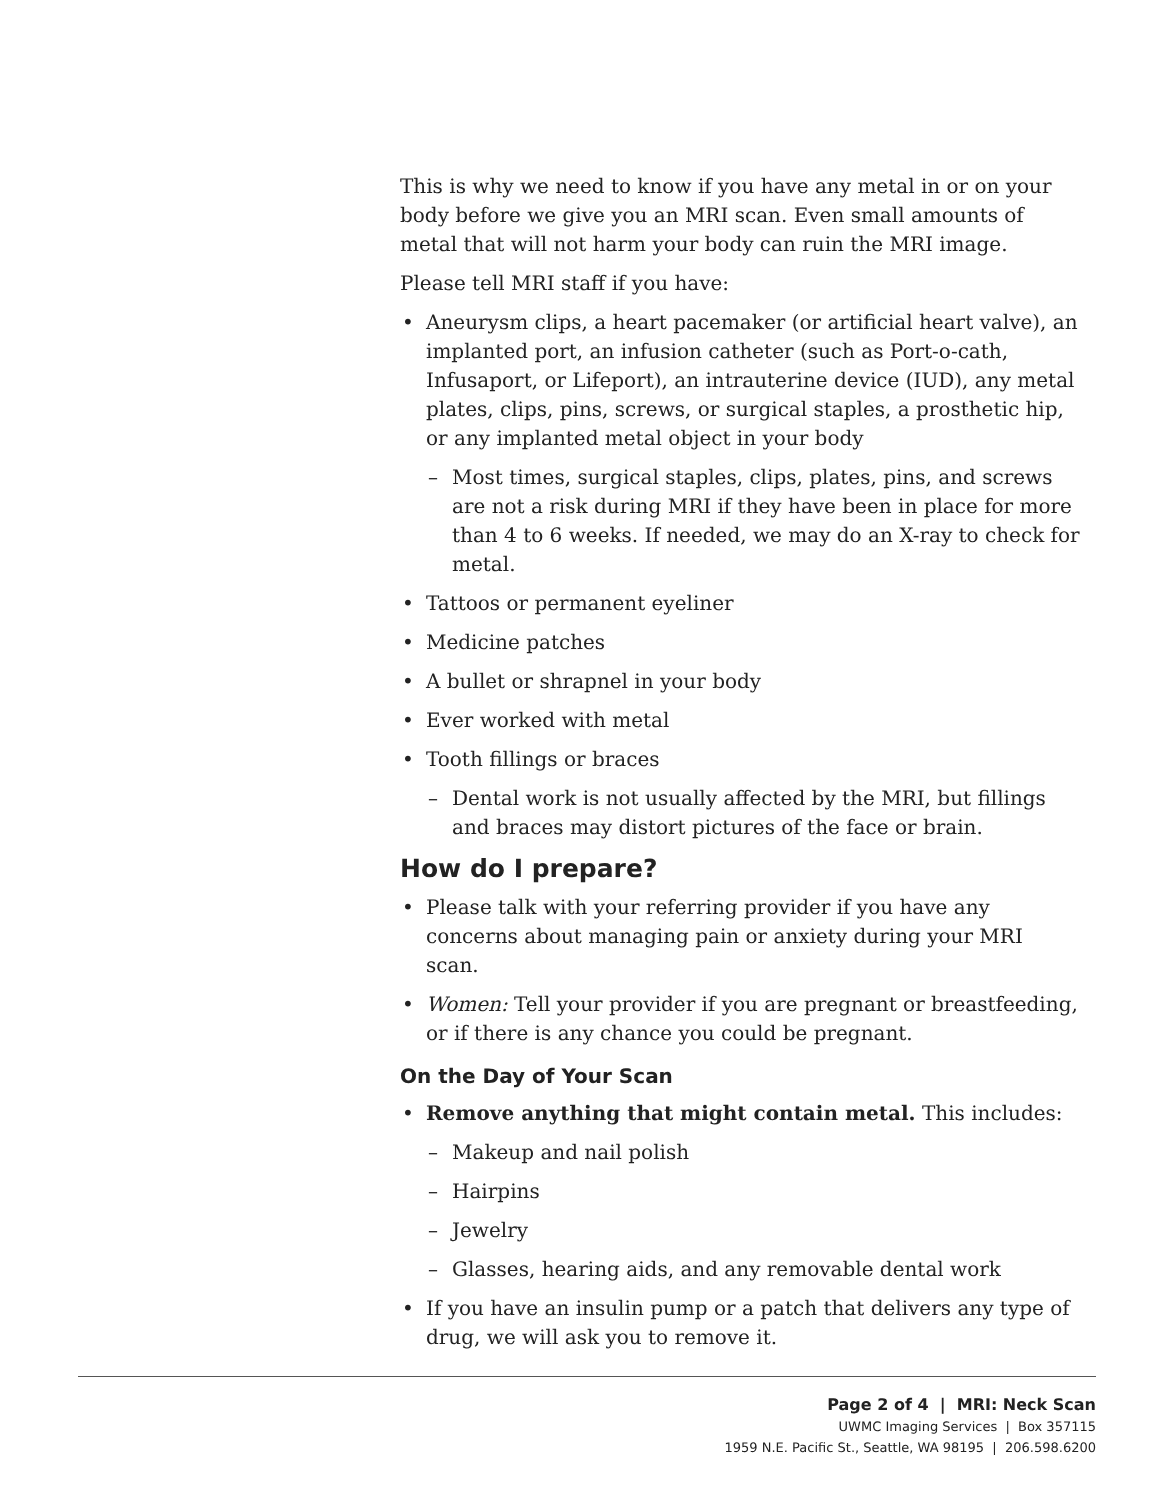This is why we need to know if you have any metal in or on your body before we give you an MRI scan. Even small amounts of metal that will not harm your body can ruin the MRI image.
Please tell MRI staff if you have:
• Aneurysm clips, a heart pacemaker (or artificial heart valve), an implanted port, an infusion catheter (such as Port-o-cath, Infusaport, or Lifeport), an intrauterine device (IUD), any metal plates, clips, pins, screws, or surgical staples, a prosthetic hip, or any implanted metal object in your body
– Most times, surgical staples, clips, plates, pins, and screws are not a risk during MRI if they have been in place for more than 4 to 6 weeks. If needed, we may do an X-ray to check for metal.
• Tattoos or permanent eyeliner
• Medicine patches
• A bullet or shrapnel in your body
• Ever worked with metal
• Tooth fillings or braces
– Dental work is not usually affected by the MRI, but fillings and braces may distort pictures of the face or brain.
How do I prepare?
• Please talk with your referring provider if you have any concerns about managing pain or anxiety during your MRI scan.
• Women: Tell your provider if you are pregnant or breastfeeding, or if there is any chance you could be pregnant.
On the Day of Your Scan
• Remove anything that might contain metal. This includes:
– Makeup and nail polish
– Hairpins
– Jewelry
– Glasses, hearing aids, and any removable dental work
• If you have an insulin pump or a patch that delivers any type of drug, we will ask you to remove it.
Page 2 of 4 | MRI: Neck Scan
UWMC Imaging Services | Box 357115
1959 N.E. Pacific St., Seattle, WA 98195 | 206.598.6200